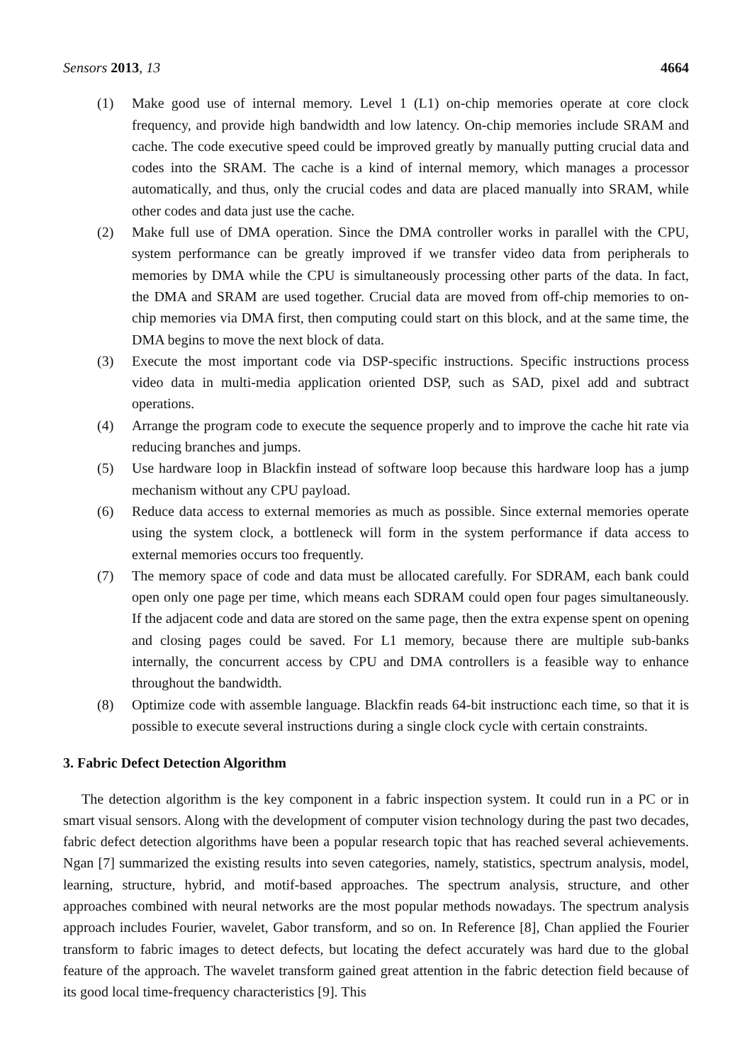Sensors 2013, 13 4664
(1) Make good use of internal memory. Level 1 (L1) on-chip memories operate at core clock frequency, and provide high bandwidth and low latency. On-chip memories include SRAM and cache. The code executive speed could be improved greatly by manually putting crucial data and codes into the SRAM. The cache is a kind of internal memory, which manages a processor automatically, and thus, only the crucial codes and data are placed manually into SRAM, while other codes and data just use the cache.
(2) Make full use of DMA operation. Since the DMA controller works in parallel with the CPU, system performance can be greatly improved if we transfer video data from peripherals to memories by DMA while the CPU is simultaneously processing other parts of the data. In fact, the DMA and SRAM are used together. Crucial data are moved from off-chip memories to on-chip memories via DMA first, then computing could start on this block, and at the same time, the DMA begins to move the next block of data.
(3) Execute the most important code via DSP-specific instructions. Specific instructions process video data in multi-media application oriented DSP, such as SAD, pixel add and subtract operations.
(4) Arrange the program code to execute the sequence properly and to improve the cache hit rate via reducing branches and jumps.
(5) Use hardware loop in Blackfin instead of software loop because this hardware loop has a jump mechanism without any CPU payload.
(6) Reduce data access to external memories as much as possible. Since external memories operate using the system clock, a bottleneck will form in the system performance if data access to external memories occurs too frequently.
(7) The memory space of code and data must be allocated carefully. For SDRAM, each bank could open only one page per time, which means each SDRAM could open four pages simultaneously. If the adjacent code and data are stored on the same page, then the extra expense spent on opening and closing pages could be saved. For L1 memory, because there are multiple sub-banks internally, the concurrent access by CPU and DMA controllers is a feasible way to enhance throughout the bandwidth.
(8) Optimize code with assemble language. Blackfin reads 64-bit instructionc each time, so that it is possible to execute several instructions during a single clock cycle with certain constraints.
3. Fabric Defect Detection Algorithm
The detection algorithm is the key component in a fabric inspection system. It could run in a PC or in smart visual sensors. Along with the development of computer vision technology during the past two decades, fabric defect detection algorithms have been a popular research topic that has reached several achievements. Ngan [7] summarized the existing results into seven categories, namely, statistics, spectrum analysis, model, learning, structure, hybrid, and motif-based approaches. The spectrum analysis, structure, and other approaches combined with neural networks are the most popular methods nowadays. The spectrum analysis approach includes Fourier, wavelet, Gabor transform, and so on. In Reference [8], Chan applied the Fourier transform to fabric images to detect defects, but locating the defect accurately was hard due to the global feature of the approach. The wavelet transform gained great attention in the fabric detection field because of its good local time-frequency characteristics [9]. This